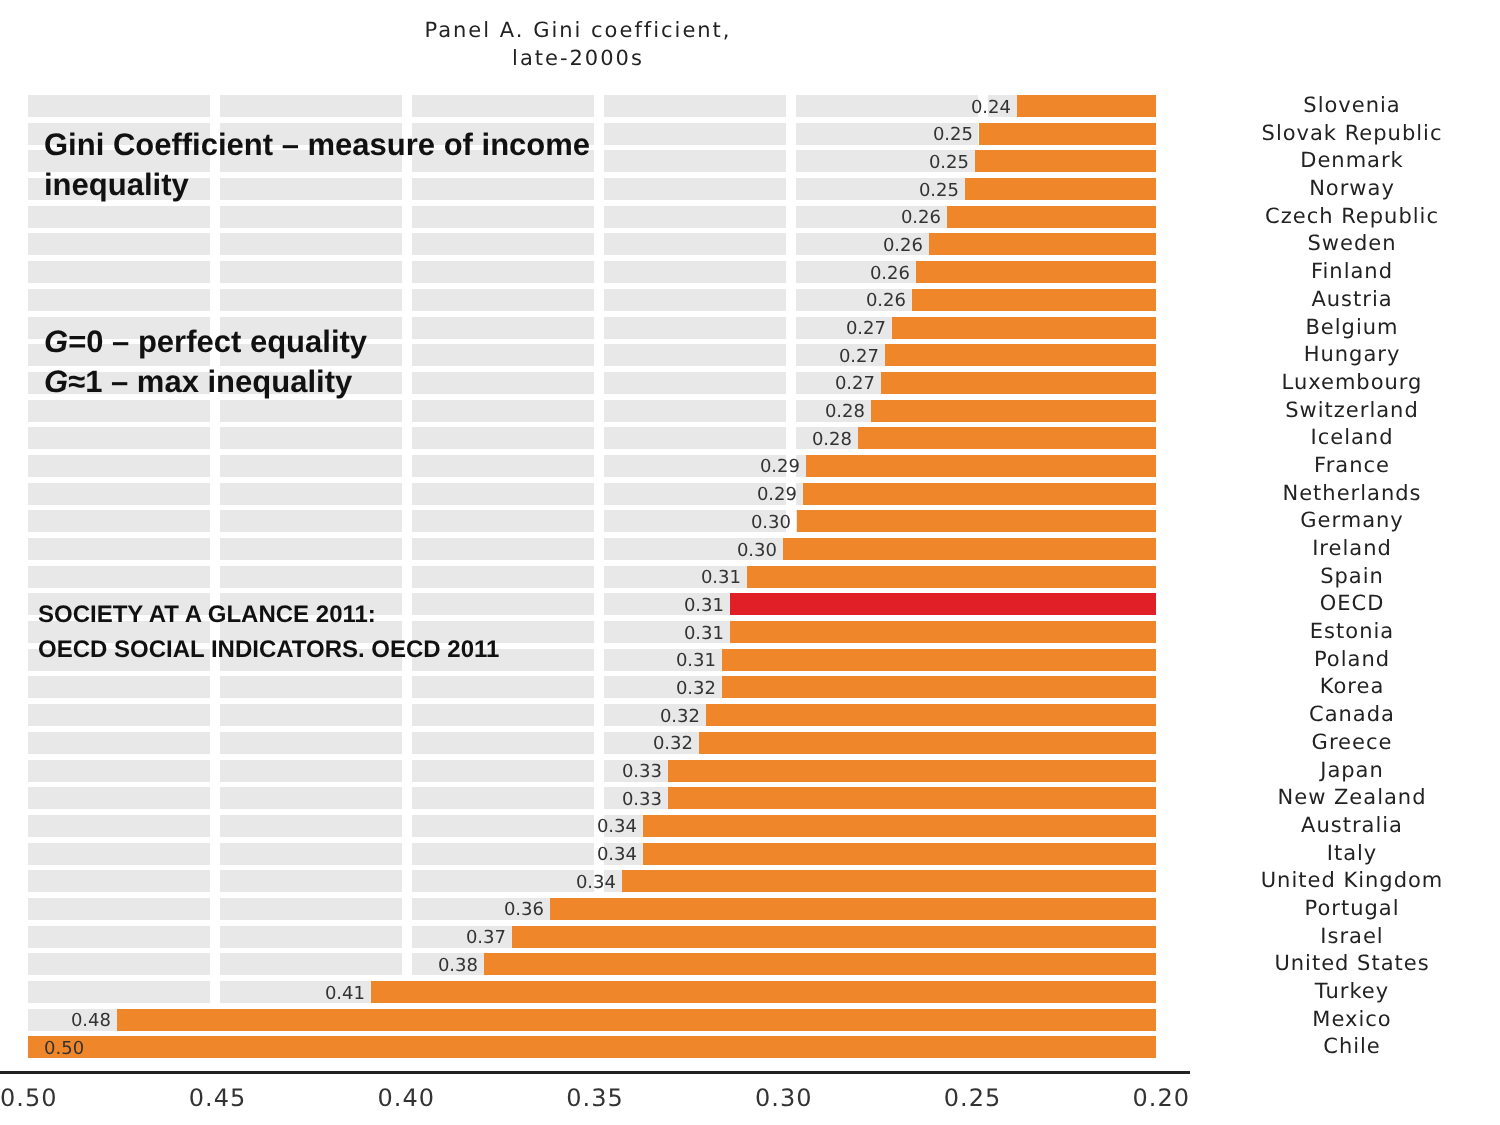Panel A. Gini coefficient,
late-2000s
Gini Coefficient – measure of income inequality
G=0 – perfect equality
G≈1 – max inequality
SOCIETY AT A GLANCE 2011:
OECD SOCIAL INDICATORS. OECD 2011
0.24
Slovenia
0.25
Slovak Republic
0.25
Denmark
0.25
Norway
0.26
Czech Republic
0.26
Sweden
0.26
Finland
0.26
Austria
0.27
Belgium
0.27
Hungary
0.27
Luxembourg
0.28
Switzerland
0.28
Iceland
0.29
France
0.29
Netherlands
0.30
Germany
0.30
Ireland
0.31
Spain
0.31
OECD
0.31
Estonia
0.31
Poland
0.32
Korea
0.32
Canada
0.32
Greece
0.33
Japan
0.33
New Zealand
0.34
Australia
0.34
Italy
0.34
United Kingdom
0.36
Portugal
0.37
Israel
0.38
United States
0.41
Turkey
0.48
Mexico
0.50
Chile
0.50 0.45 0.40 0.35 0.30 0.25 0.20